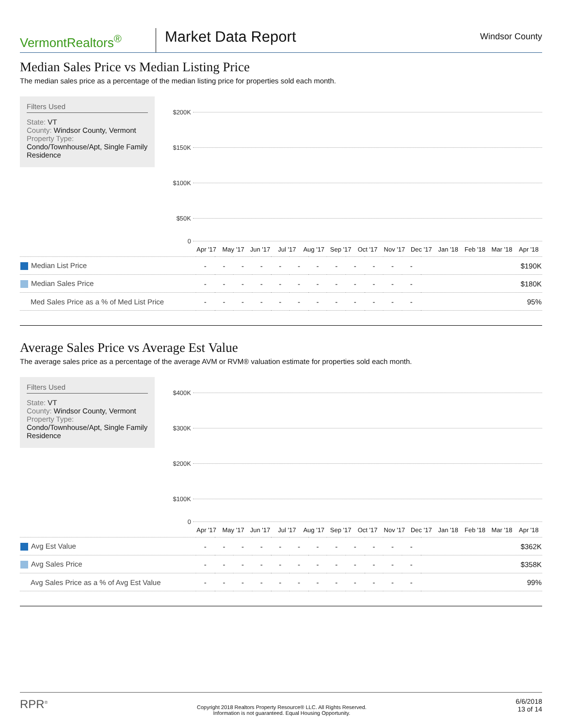VermontRealtors<sup>®</sup>
Market Data Report
Windsor County
Median Sales Price vs Median Listing Price
The median sales price as a percentage of the median listing price for properties sold each month.
Filters Used
State: VT
County: Windsor County, Vermont
Property Type:
Condo/Townhouse/Apt, Single Family Residence
$200K
$150K
$100K
$50K
0
Apr '17 May '17 Jun '17 Jul '17 Aug '17 Sep '17 Oct '17 Nov '17 Dec '17 Jan '18 Feb '18 Mar '18 Apr '18
| Median List Price | - | - | - | - | - | - | - | - | - | - | - | - | $190K |
| Median Sales Price | - | - | - | - | - | - | - | - | - | - | - | - | $180K |
| Med Sales Price as a % of Med List Price | - | - | - | - | - | - | - | - | - | - | - | - | 95% |
Average Sales Price vs Average Est Value
The average sales price as a percentage of the average AVM or RVM® valuation estimate for properties sold each month.
Filters Used
State: VT
County: Windsor County, Vermont
Property Type:
Condo/Townhouse/Apt, Single Family Residence
$400K
$300K
$200K
$100K
0
Apr '17 May '17 Jun '17 Jul '17 Aug '17 Sep '17 Oct '17 Nov '17 Dec '17 Jan '18 Feb '18 Mar '18 Apr '18
| Avg Est Value | - | - | - | - | - | - | - | - | - | - | - | - | $362K |
| Avg Sales Price | - | - | - | - | - | - | - | - | - | - | - | - | $358K |
| Avg Sales Price as a % of Avg Est Value | - | - | - | - | - | - | - | - | - | - | - | - | 99% |
RPR<sup>®</sup>
Copyright 2018 Realtors Property Resource® LLC. All Rights Reserved.
Information is not guaranteed. Equal Housing Opportunity.
6/6/2018
13 of 14